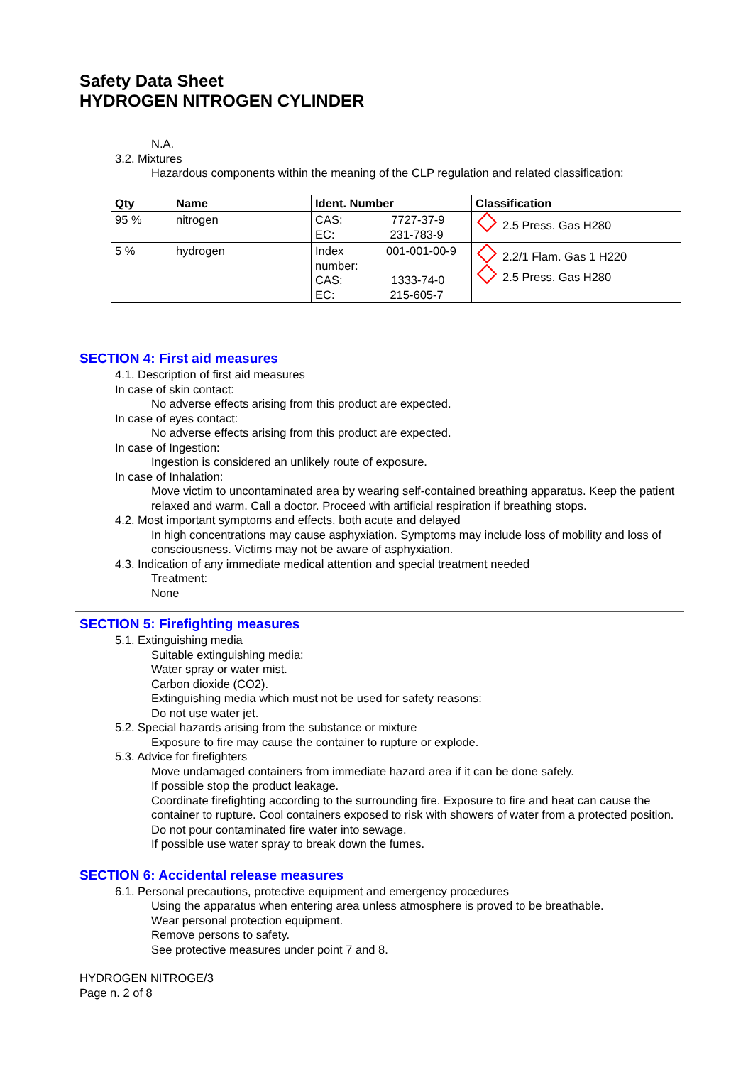Safety Data Sheet
HYDROGEN NITROGEN CYLINDER
N.A.
3.2. Mixtures
Hazardous components within the meaning of the CLP regulation and related classification:
| Qty | Name | Ident. Number | Classification |
| --- | --- | --- | --- |
| 95 % | nitrogen | CAS: 7727-37-9 EC: 231-783-9 | 2.5 Press. Gas H280 |
| 5 % | hydrogen | Index 001-001-00-9 number: CAS: 1333-74-0 EC: 215-605-7 | 2.2/1 Flam. Gas 1 H220 2.5 Press. Gas H280 |
SECTION 4: First aid measures
4.1. Description of first aid measures
In case of skin contact:
No adverse effects arising from this product are expected.
In case of eyes contact:
No adverse effects arising from this product are expected.
In case of Ingestion:
Ingestion is considered an unlikely route of exposure.
In case of Inhalation:
Move victim to uncontaminated area by wearing self-contained breathing apparatus. Keep the patient relaxed and warm. Call a doctor. Proceed with artificial respiration if breathing stops.
4.2. Most important symptoms and effects, both acute and delayed
In high concentrations may cause asphyxiation. Symptoms may include loss of mobility and loss of consciousness. Victims may not be aware of asphyxiation.
4.3. Indication of any immediate medical attention and special treatment needed
Treatment:
None
SECTION 5: Firefighting measures
5.1. Extinguishing media
Suitable extinguishing media:
Water spray or water mist.
Carbon dioxide (CO2).
Extinguishing media which must not be used for safety reasons:
Do not use water jet.
5.2. Special hazards arising from the substance or mixture
Exposure to fire may cause the container to rupture or explode.
5.3. Advice for firefighters
Move undamaged containers from immediate hazard area if it can be done safely.
If possible stop the product leakage.
Coordinate firefighting according to the surrounding fire. Exposure to fire and heat can cause the container to rupture. Cool containers exposed to risk with showers of water from a protected position. Do not pour contaminated fire water into sewage.
If possible use water spray to break down the fumes.
SECTION 6: Accidental release measures
6.1. Personal precautions, protective equipment and emergency procedures
Using the apparatus when entering area unless atmosphere is proved to be breathable.
Wear personal protection equipment.
Remove persons to safety.
See protective measures under point 7 and 8.
HYDROGEN NITROGE/3
Page n. 2 of 8